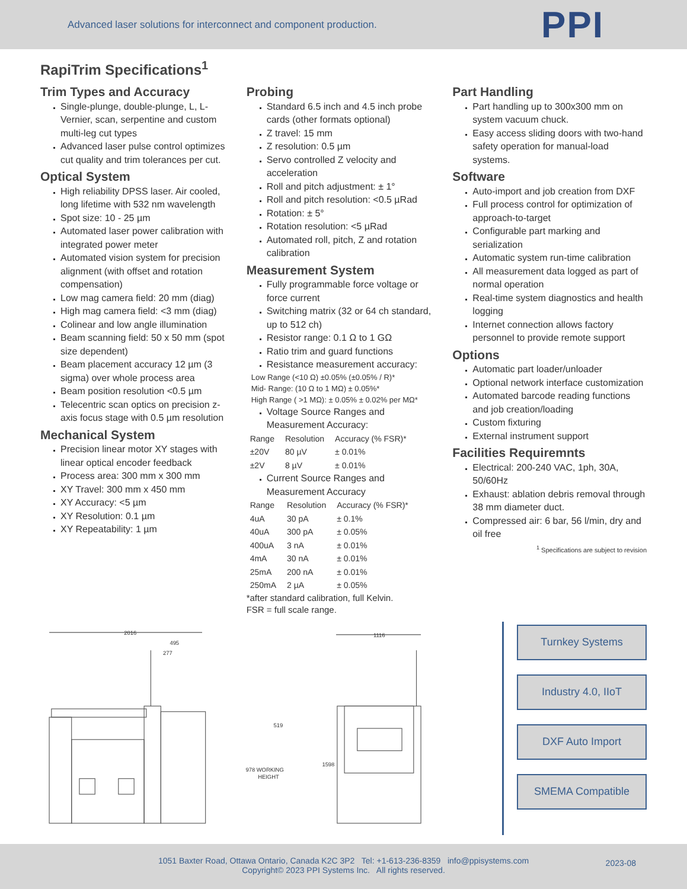Advanced laser solutions for interconnect and component production.
PPI
RapiTrim Specifications<sup>1</sup>
Trim Types and Accuracy
Single-plunge, double-plunge, L, L-Vernier, scan, serpentine and custom multi-leg cut types
Advanced laser pulse control optimizes cut quality and trim tolerances per cut.
Optical System
High reliability DPSS laser. Air cooled, long lifetime with 532 nm wavelength
Spot size: 10 - 25 µm
Automated laser power calibration with integrated power meter
Automated vision system for precision alignment (with offset and rotation compensation)
Low mag camera field: 20 mm (diag)
High mag camera field: <3 mm (diag)
Colinear and low angle illumination
Beam scanning field: 50 x 50 mm (spot size dependent)
Beam placement accuracy 12 µm (3 sigma) over whole process area
Beam position resolution <0.5 µm
Telecentric scan optics on precision z-axis focus stage with 0.5 µm resolution
Mechanical System
Precision linear motor XY stages with linear optical encoder feedback
Process area: 300 mm x 300 mm
XY Travel: 300 mm x 450 mm
XY Accuracy: <5 µm
XY Resolution: 0.1 µm
XY Repeatability: 1 µm
Probing
Standard 6.5 inch and 4.5 inch probe cards (other formats optional)
Z travel: 15 mm
Z resolution: 0.5 µm
Servo controlled Z velocity and acceleration
Roll and pitch adjustment: ± 1°
Roll and pitch resolution: <0.5 µRad
Rotation: ± 5°
Rotation resolution: <5 µRad
Automated roll, pitch, Z and rotation calibration
Measurement System
Fully programmable force voltage or force current
Switching matrix (32 or 64 ch standard, up to 512 ch)
Resistor range: 0.1 Ω to 1 GΩ
Ratio trim and guard functions
Resistance measurement accuracy:
Low Range (<10 Ω) ±0.05% (±0.05% / R)*
Mid- Range: (10 Ω to 1 MΩ) ± 0.05%*
High Range ( >1 MΩ): ± 0.05% ± 0.02% per MΩ*
Voltage Source Ranges and Measurement Accuracy:
| Range | Resolution | Accuracy (% FSR)* |
| --- | --- | --- |
| ±20V | 80 µV | ± 0.01% |
| ±2V | 8 µV | ± 0.01% |
Current Source Ranges and Measurement Accuracy
| Range | Resolution | Accuracy (% FSR)* |
| --- | --- | --- |
| 4uA | 30 pA | ± 0.1% |
| 40uA | 300 pA | ± 0.05% |
| 400uA | 3 nA | ± 0.01% |
| 4mA | 30 nA | ± 0.01% |
| 25mA | 200 nA | ± 0.01% |
| 250mA | 2 µA | ± 0.05% |
*after standard calibration, full Kelvin.
FSR = full scale range.
Part Handling
Part handling up to 300x300 mm on system vacuum chuck.
Easy access sliding doors with two-hand safety operation for manual-load systems.
Software
Auto-import and job creation from DXF
Full process control for optimization of approach-to-target
Configurable part marking and serialization
Automatic system run-time calibration
All measurement data logged as part of normal operation
Real-time system diagnostics and health logging
Internet connection allows factory personnel to provide remote support
Options
Automatic part loader/unloader
Optional network interface customization
Automated barcode reading functions and job creation/loading
Custom fixturing
External instrument support
Facilities Requiremnts
Electrical: 200-240 VAC, 1ph, 30A, 50/60Hz
Exhaust: ablation debris removal through 38 mm diameter duct.
Compressed air: 6 bar, 56 l/min, dry and oil free
<sup>1</sup> Specifications are subject to revision
2016
495
277
519
978 WORKING
HEIGHT
1116
1598
Turnkey Systems
Industry 4.0, IIoT
DXF Auto Import
SMEMA Compatible
1051 Baxter Road, Ottawa Ontario, Canada K2C 3P2 Tel: +1-613-236-8359 info@ppisystems.com
Copyright© 2023 PPI Systems Inc. All rights reserved.
2023-08